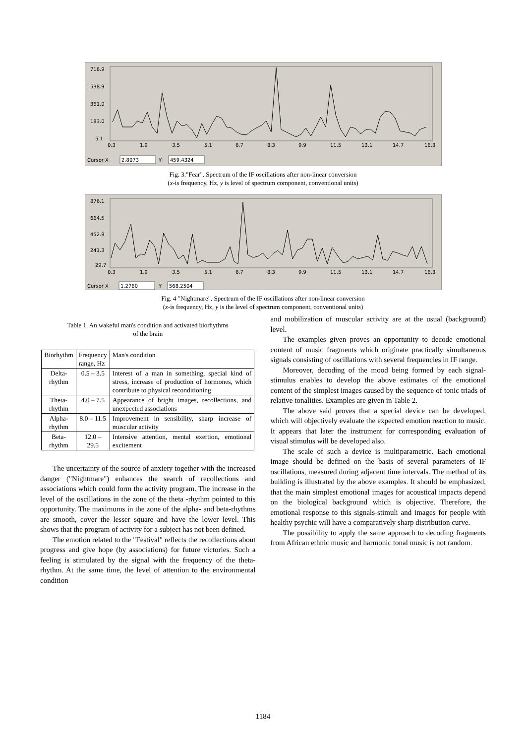716.9
538.9
361.0
183.0
5.1
0.3
1.9
3.5
5.1
6.7
8.3
9.9
11.5
13.1
14.7
16.3
Cursor X
Y
2.8073
459.4324
Fig. 3."Fear". Spectrum of the IF oscillations after non-linear conversion
(x-is frequency, Hz, y is level of spectrum component, conventional units)
876.1
664.5
452.9
241.3
29.7
0.3
1.9
3.5
5.1
6.7
8.3
9.9
11.5
13.1
14.7
16.3
Cursor X
Y
1.2760
568.2504
Fig. 4 "Nightmare". Spectrum of the IF oscillations after non-linear conversion
(x-is frequency, Hz, y is the level of spectrum component, conventional units)
Table 1. An wakeful man's condition and activated biorhythms
of the brain
| Biorhythm | Frequency range, Hz | Man's condition |
| --- | --- | --- |
| Delta- rhythm | 0.5 – 3.5 | Interest of a man in something, special kind of stress, increase of production of hormones, which contribute to physical reconditioning |
| Theta- rhythm | 4.0 – 7.5 | Appearance of bright images, recollections, and unexpected associations |
| Alpha- rhythm | 8.0 – 11.5 | Improvement in sensibility, sharp increase of muscular activity |
| Beta- rhythm | 12.0 – 29.5 | Intensive attention, mental exertion, emotional excitement |
The uncertainty of the source of anxiety together with the increased danger ("Nightmare") enhances the search of recollections and associations which could form the activity program. The increase in the level of the oscillations in the zone of the theta -rhythm pointed to this opportunity. The maximums in the zone of the alpha- and beta-rhythms are smooth, cover the lesser square and have the lower level. This shows that the program of activity for a subject has not been defined.
The emotion related to the "Festival" reflects the recollections about progress and give hope (by associations) for future victories. Such a feeling is stimulated by the signal with the frequency of the theta-rhythm. At the same time, the level of attention to the environmental condition
and mobilization of muscular activity are at the usual (background) level.
The examples given proves an opportunity to decode emotional content of music fragments which originate practically simultaneous signals consisting of oscillations with several frequencies in IF range.
Moreover, decoding of the mood being formed by each signal-stimulus enables to develop the above estimates of the emotional content of the simplest images caused by the sequence of tonic triads of relative tonalities. Examples are given in Table 2.
The above said proves that a special device can be developed, which will objectively evaluate the expected emotion reaction to music. It appears that later the instrument for corresponding evaluation of visual stimulus will be developed also.
The scale of such a device is multiparametric. Each emotional image should be defined on the basis of several parameters of IF oscillations, measured during adjacent time intervals. The method of its building is illustrated by the above examples. It should be emphasized, that the main simplest emotional images for acoustical impacts depend on the biological background which is objective. Therefore, the emotional response to this signals-stimuli and images for people with healthy psychic will have a comparatively sharp distribution curve.
The possibility to apply the same approach to decoding fragments from African ethnic music and harmonic tonal music is not random.
1184